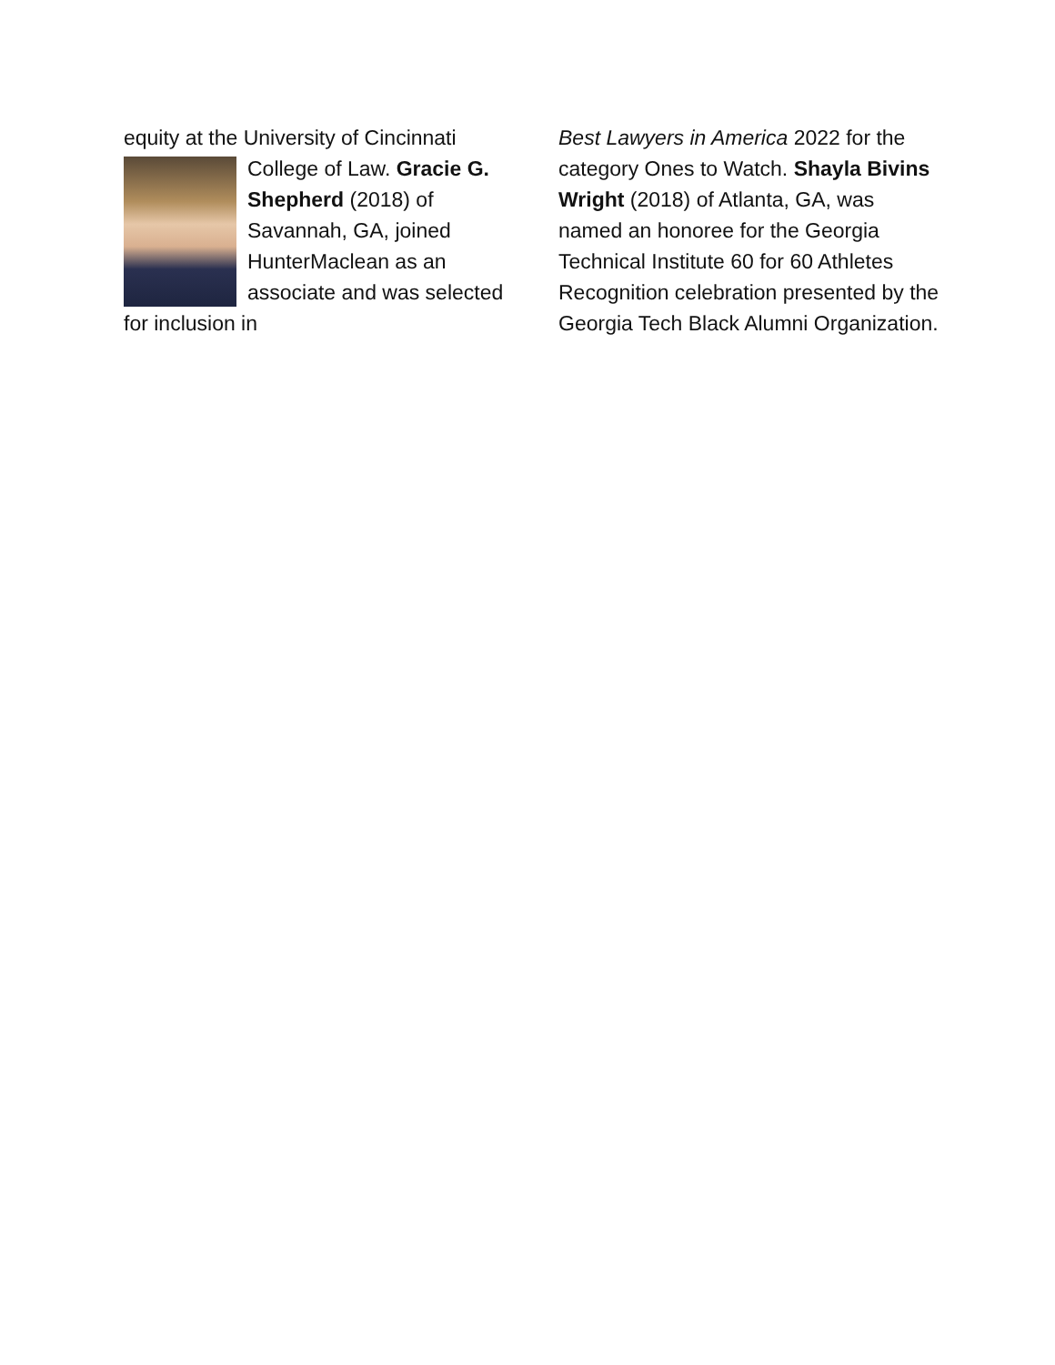equity at the University of Cincinnati
College of Law. Gracie G. Shepherd (2018) of Savannah, GA, joined HunterMaclean as an associate and was selected for inclusion in
Best Lawyers in America 2022 for the category Ones to Watch. Shayla Bivins Wright (2018) of Atlanta, GA, was named an honoree for the Georgia Technical Institute 60 for 60 Athletes Recognition celebration presented by the Georgia Tech Black Alumni Organization.